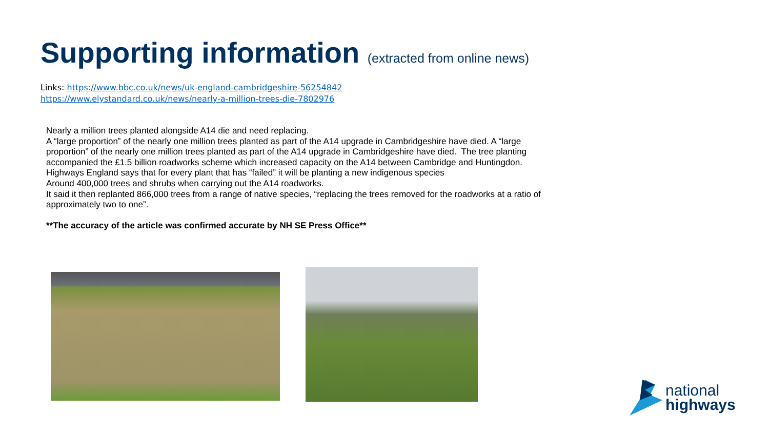Supporting information (extracted from online news)
Links: https://www.bbc.co.uk/news/uk-england-cambridgeshire-56254842
https://www.elystandard.co.uk/news/nearly-a-million-trees-die-7802976
Nearly a million trees planted alongside A14 die and need replacing.
A “large proportion” of the nearly one million trees planted as part of the A14 upgrade in Cambridgeshire have died. A “large proportion” of the nearly one million trees planted as part of the A14 upgrade in Cambridgeshire have died. The tree planting accompanied the £1.5 billion roadworks scheme which increased capacity on the A14 between Cambridge and Huntingdon.
Highways England says that for every plant that has “failed” it will be planting a new indigenous species
Around 400,000 trees and shrubs when carrying out the A14 roadworks.
It said it then replanted 866,000 trees from a range of native species, “replacing the trees removed for the roadworks at a ratio of approximately two to one”.
**The accuracy of the article was confirmed accurate by NH SE Press Office**
national
highways